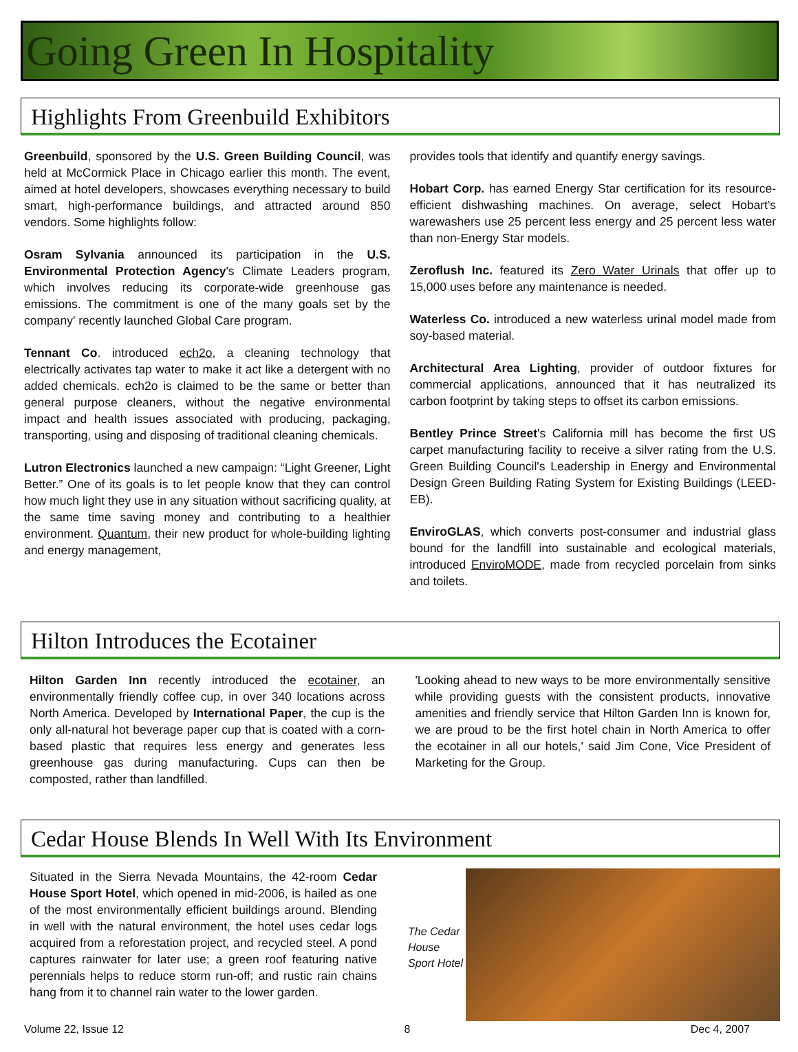Going Green In Hospitality
Highlights From Greenbuild Exhibitors
Greenbuild, sponsored by the U.S. Green Building Council, was held at McCormick Place in Chicago earlier this month. The event, aimed at hotel developers, showcases everything necessary to build smart, high-performance buildings, and attracted around 850 vendors. Some highlights follow:
Osram Sylvania announced its participation in the U.S. Environmental Protection Agency's Climate Leaders program, which involves reducing its corporate-wide greenhouse gas emissions. The commitment is one of the many goals set by the company' recently launched Global Care program.
Tennant Co. introduced ech2o, a cleaning technology that electrically activates tap water to make it act like a detergent with no added chemicals. ech2o is claimed to be the same or better than general purpose cleaners, without the negative environmental impact and health issues associated with producing, packaging, transporting, using and disposing of traditional cleaning chemicals.
Lutron Electronics launched a new campaign: “Light Greener, Light Better.” One of its goals is to let people know that they can control how much light they use in any situation without sacrificing quality, at the same time saving money and contributing to a healthier environment. Quantum, their new product for whole-building lighting and energy management,
provides tools that identify and quantify energy savings.
Hobart Corp. has earned Energy Star certification for its resource-efficient dishwashing machines. On average, select Hobart's warewashers use 25 percent less energy and 25 percent less water than non-Energy Star models.
Zeroflush Inc. featured its Zero Water Urinals that offer up to 15,000 uses before any maintenance is needed.
Waterless Co. introduced a new waterless urinal model made from soy-based material.
Architectural Area Lighting, provider of outdoor fixtures for commercial applications, announced that it has neutralized its carbon footprint by taking steps to offset its carbon emissions.
Bentley Prince Street's California mill has become the first US carpet manufacturing facility to receive a silver rating from the U.S. Green Building Council's Leadership in Energy and Environmental Design Green Building Rating System for Existing Buildings (LEED-EB).
EnviroGLAS, which converts post-consumer and industrial glass bound for the landfill into sustainable and ecological materials, introduced EnviroMODE, made from recycled porcelain from sinks and toilets.
Hilton Introduces the Ecotainer
Hilton Garden Inn recently introduced the ecotainer, an environmentally friendly coffee cup, in over 340 locations across North America. Developed by International Paper, the cup is the only all-natural hot beverage paper cup that is coated with a corn-based plastic that requires less energy and generates less greenhouse gas during manufacturing. Cups can then be composted, rather than landfilled.
'Looking ahead to new ways to be more environmentally sensitive while providing guests with the consistent products, innovative amenities and friendly service that Hilton Garden Inn is known for, we are proud to be the first hotel chain in North America to offer the ecotainer in all our hotels,' said Jim Cone, Vice President of Marketing for the Group.
Cedar House Blends In Well With Its Environment
Situated in the Sierra Nevada Mountains, the 42-room Cedar House Sport Hotel, which opened in mid-2006, is hailed as one of the most environmentally efficient buildings around. Blending in well with the natural environment, the hotel uses cedar logs acquired from a reforestation project, and recycled steel. A pond captures rainwater for later use; a green roof featuring native perennials helps to reduce storm run-off; and rustic rain chains hang from it to channel rain water to the lower garden.
The Cedar House Sport Hotel
Volume 22, Issue 12 8 Dec 4, 2007